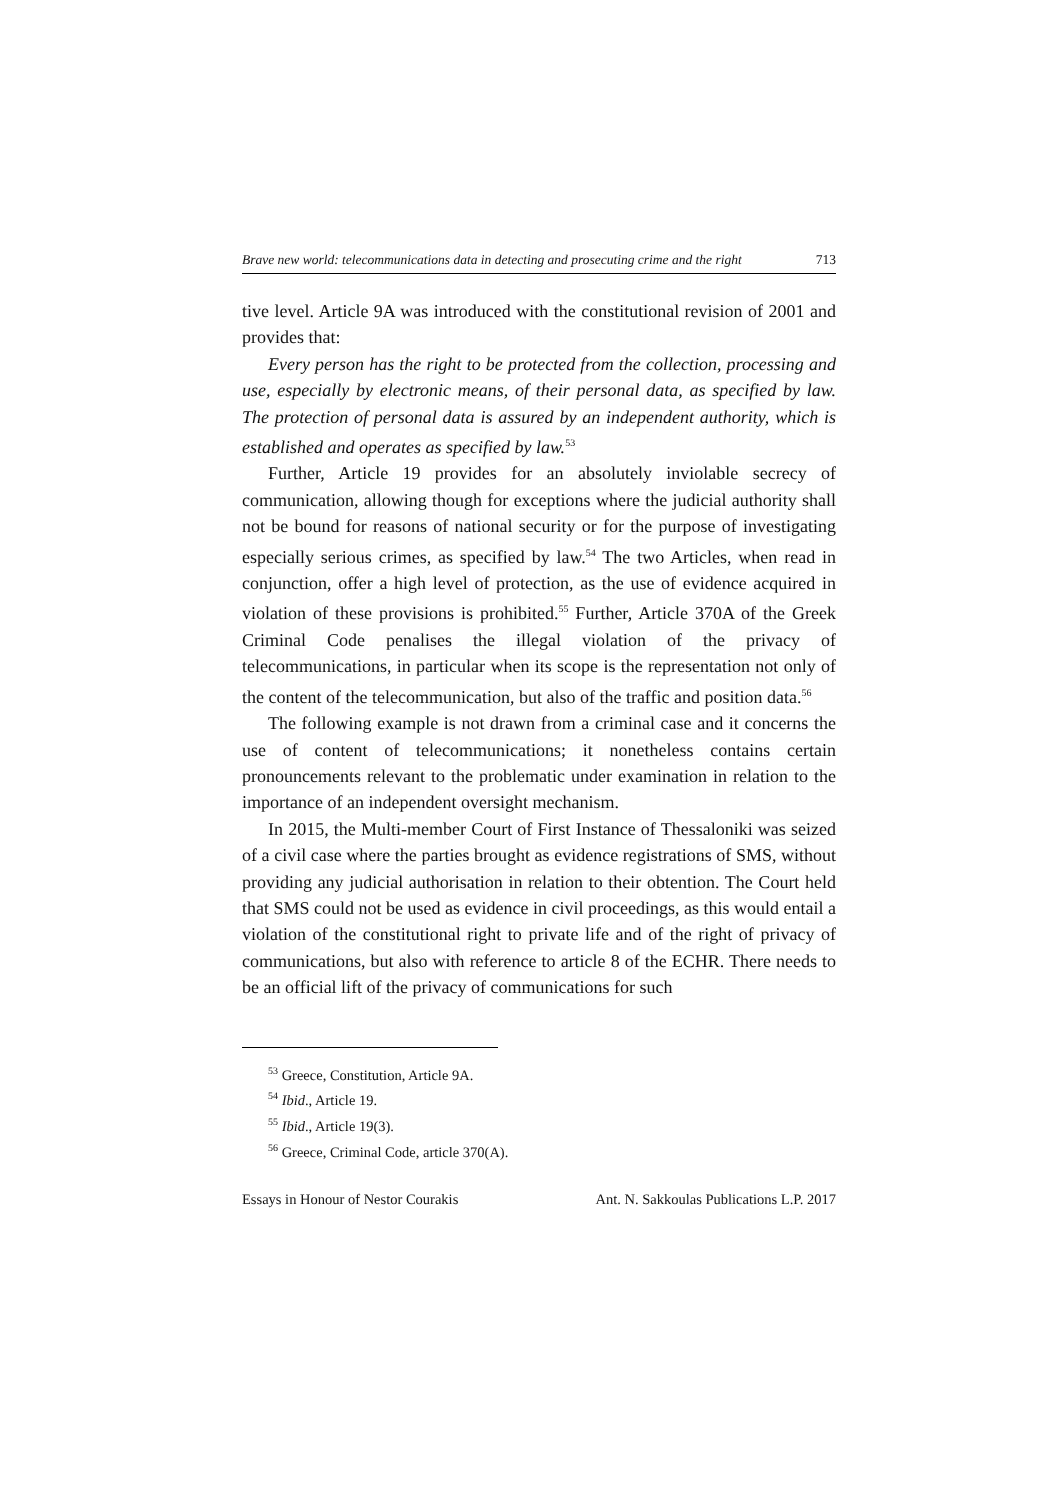Brave new world: telecommunications data in detecting and prosecuting crime and the right 713
tive level. Article 9A was introduced with the constitutional revision of 2001 and provides that:
Every person has the right to be protected from the collection, processing and use, especially by electronic means, of their personal data, as specified by law. The protection of personal data is assured by an independent authority, which is established and operates as specified by law.<sup>53</sup>
Further, Article 19 provides for an absolutely inviolable secrecy of communication, allowing though for exceptions where the judicial authority shall not be bound for reasons of national security or for the purpose of investigating especially serious crimes, as specified by law.<sup>54</sup> The two Articles, when read in conjunction, offer a high level of protection, as the use of evidence acquired in violation of these provisions is prohibited.<sup>55</sup> Further, Article 370A of the Greek Criminal Code penalises the illegal violation of the privacy of telecommunications, in particular when its scope is the representation not only of the content of the telecommunication, but also of the traffic and position data.<sup>56</sup>
The following example is not drawn from a criminal case and it concerns the use of content of telecommunications; it nonetheless contains certain pronouncements relevant to the problematic under examination in relation to the importance of an independent oversight mechanism.
In 2015, the Multi-member Court of First Instance of Thessaloniki was seized of a civil case where the parties brought as evidence registrations of SMS, without providing any judicial authorisation in relation to their obtention. The Court held that SMS could not be used as evidence in civil proceedings, as this would entail a violation of the constitutional right to private life and of the right of privacy of communications, but also with reference to article 8 of the ECHR. There needs to be an official lift of the privacy of communications for such
<sup>53</sup> Greece, Constitution, Article 9A.
<sup>54</sup> Ibid., Article 19.
<sup>55</sup> Ibid., Article 19(3).
<sup>56</sup> Greece, Criminal Code, article 370(A).
Essays in Honour of Nestor Courakis Ant. N. Sakkoulas Publications L.P. 2017